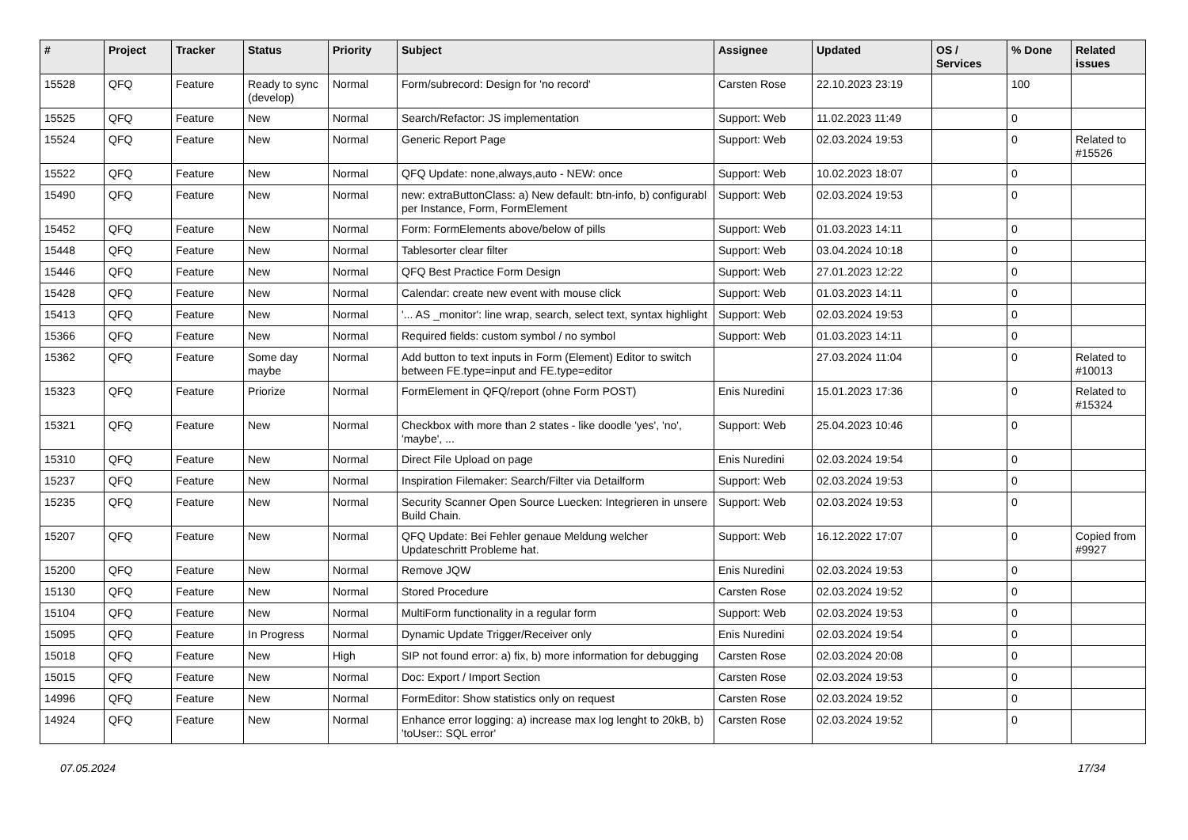| # | Project | Tracker | Status | Priority | Subject | Assignee | Updated | OS / Services | % Done | Related issues |
| --- | --- | --- | --- | --- | --- | --- | --- | --- | --- | --- |
| 15528 | QFQ | Feature | Ready to sync (develop) | Normal | Form/subrecord: Design for 'no record' | Carsten Rose | 22.10.2023 23:19 | | 100 | |
| 15525 | QFQ | Feature | New | Normal | Search/Refactor: JS implementation | Support: Web | 11.02.2023 11:49 | | 0 | |
| 15524 | QFQ | Feature | New | Normal | Generic Report Page | Support: Web | 02.03.2024 19:53 | | 0 | Related to #15526 |
| 15522 | QFQ | Feature | New | Normal | QFQ Update: none,always,auto - NEW: once | Support: Web | 10.02.2023 18:07 | | 0 | |
| 15490 | QFQ | Feature | New | Normal | new: extraButtonClass: a) New default: btn-info, b) configurabl per Instance, Form, FormElement | Support: Web | 02.03.2024 19:53 | | 0 | |
| 15452 | QFQ | Feature | New | Normal | Form: FormElements above/below of pills | Support: Web | 01.03.2023 14:11 | | 0 | |
| 15448 | QFQ | Feature | New | Normal | Tablesorter clear filter | Support: Web | 03.04.2024 10:18 | | 0 | |
| 15446 | QFQ | Feature | New | Normal | QFQ Best Practice Form Design | Support: Web | 27.01.2023 12:22 | | 0 | |
| 15428 | QFQ | Feature | New | Normal | Calendar: create new event with mouse click | Support: Web | 01.03.2023 14:11 | | 0 | |
| 15413 | QFQ | Feature | New | Normal | '... AS _monitor': line wrap, search, select text, syntax highlight | Support: Web | 02.03.2024 19:53 | | 0 | |
| 15366 | QFQ | Feature | New | Normal | Required fields: custom symbol / no symbol | Support: Web | 01.03.2023 14:11 | | 0 | |
| 15362 | QFQ | Feature | Some day maybe | Normal | Add button to text inputs in Form (Element) Editor to switch between FE.type=input and FE.type=editor | | 27.03.2024 11:04 | | 0 | Related to #10013 |
| 15323 | QFQ | Feature | Priorize | Normal | FormElement in QFQ/report (ohne Form POST) | Enis Nuredini | 15.01.2023 17:36 | | 0 | Related to #15324 |
| 15321 | QFQ | Feature | New | Normal | Checkbox with more than 2 states - like doodle 'yes', 'no', 'maybe', ... | Support: Web | 25.04.2023 10:46 | | 0 | |
| 15310 | QFQ | Feature | New | Normal | Direct File Upload on page | Enis Nuredini | 02.03.2024 19:54 | | 0 | |
| 15237 | QFQ | Feature | New | Normal | Inspiration Filemaker: Search/Filter via Detailform | Support: Web | 02.03.2024 19:53 | | 0 | |
| 15235 | QFQ | Feature | New | Normal | Security Scanner Open Source Luecken: Integrieren in unsere Build Chain. | Support: Web | 02.03.2024 19:53 | | 0 | |
| 15207 | QFQ | Feature | New | Normal | QFQ Update: Bei Fehler genaue Meldung welcher Updateschritt Probleme hat. | Support: Web | 16.12.2022 17:07 | | 0 | Copied from #9927 |
| 15200 | QFQ | Feature | New | Normal | Remove JQW | Enis Nuredini | 02.03.2024 19:53 | | 0 | |
| 15130 | QFQ | Feature | New | Normal | Stored Procedure | Carsten Rose | 02.03.2024 19:52 | | 0 | |
| 15104 | QFQ | Feature | New | Normal | MultiForm functionality in a regular form | Support: Web | 02.03.2024 19:53 | | 0 | |
| 15095 | QFQ | Feature | In Progress | Normal | Dynamic Update Trigger/Receiver only | Enis Nuredini | 02.03.2024 19:54 | | 0 | |
| 15018 | QFQ | Feature | New | High | SIP not found error: a) fix, b) more information for debugging | Carsten Rose | 02.03.2024 20:08 | | 0 | |
| 15015 | QFQ | Feature | New | Normal | Doc: Export / Import Section | Carsten Rose | 02.03.2024 19:53 | | 0 | |
| 14996 | QFQ | Feature | New | Normal | FormEditor: Show statistics only on request | Carsten Rose | 02.03.2024 19:52 | | 0 | |
| 14924 | QFQ | Feature | New | Normal | Enhance error logging: a) increase max log lenght to 20kB, b) 'toUser:: SQL error' | Carsten Rose | 02.03.2024 19:52 | | 0 | |
07.05.2024 17/34